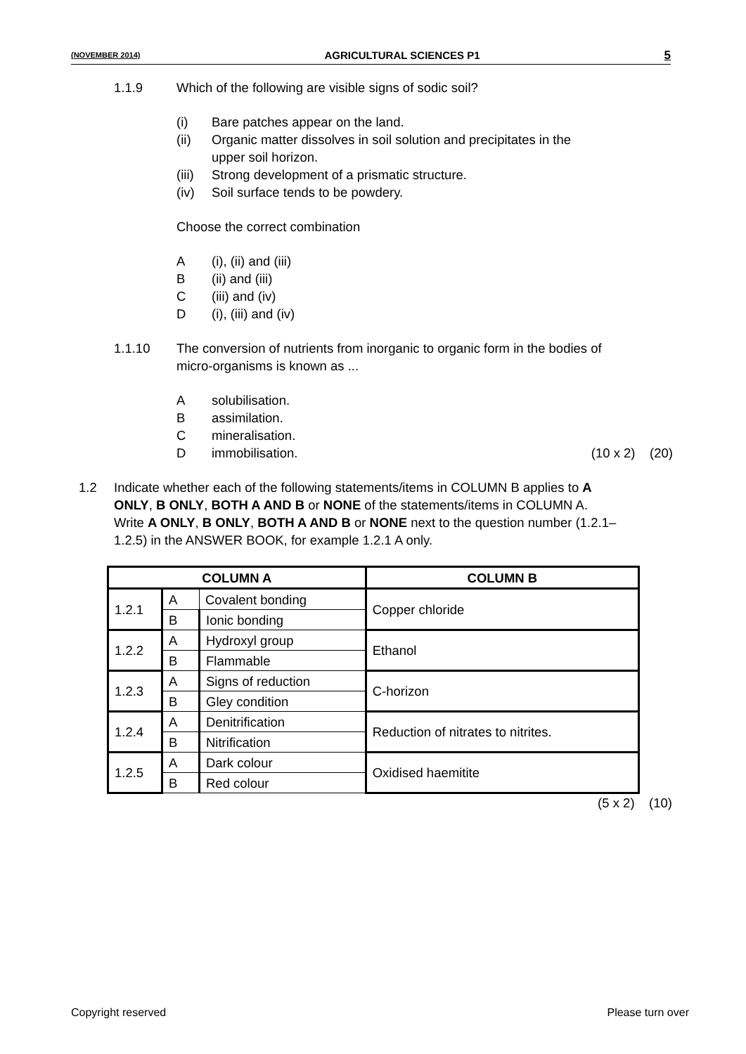(NOVEMBER 2014) AGRICULTURAL SCIENCES P1 5
1.1.9 Which of the following are visible signs of sodic soil?
(i) Bare patches appear on the land.
(ii) Organic matter dissolves in soil solution and precipitates in the
upper soil horizon.
(iii)
Strong development of a prismatic structure.
(iv) Soil surface tends to be powdery.
Choose the correct combination
A (i), (ii) and (iii)
B (ii) and (iii)
C (iii) and (iv)
D (i), (iii) and (iv)
1.1.10 The conversion of nutrients from inorganic to organic form in the bodies of micro-organisms is known as ...
A solubilisation.
B assimilation.
C mineralisation.
D immobilisation. (10 x 2) (20)
1.2 Indicate whether each of the following statements/items in COLUMN B applies to A ONLY, B ONLY, BOTH A AND B or NONE of the statements/items in COLUMN A. Write A ONLY, B ONLY, BOTH A AND B or NONE next to the question number (1.2.1–1.2.5) in the ANSWER BOOK, for example 1.2.1 A only.
| COLUMN A | | | COLUMN B |
| --- | --- | --- | --- |
| 1.2.1 | A | Covalent bonding | Copper chloride |
| | B | Ionic bonding | |
| 1.2.2 | A | Hydroxyl group | Ethanol |
| | B | Flammable | |
| 1.2.3 | A | Signs of reduction | C-horizon |
| | B | Gley condition | |
| 1.2.4 | A | Denitrification | Reduction of nitrates to nitrites. |
| | B | Nitrification | |
| 1.2.5 | A | Dark colour | Oxidised haemitite |
| | B | Red colour | |
(5 x 2) (10)
Copyright reserved Please turn over